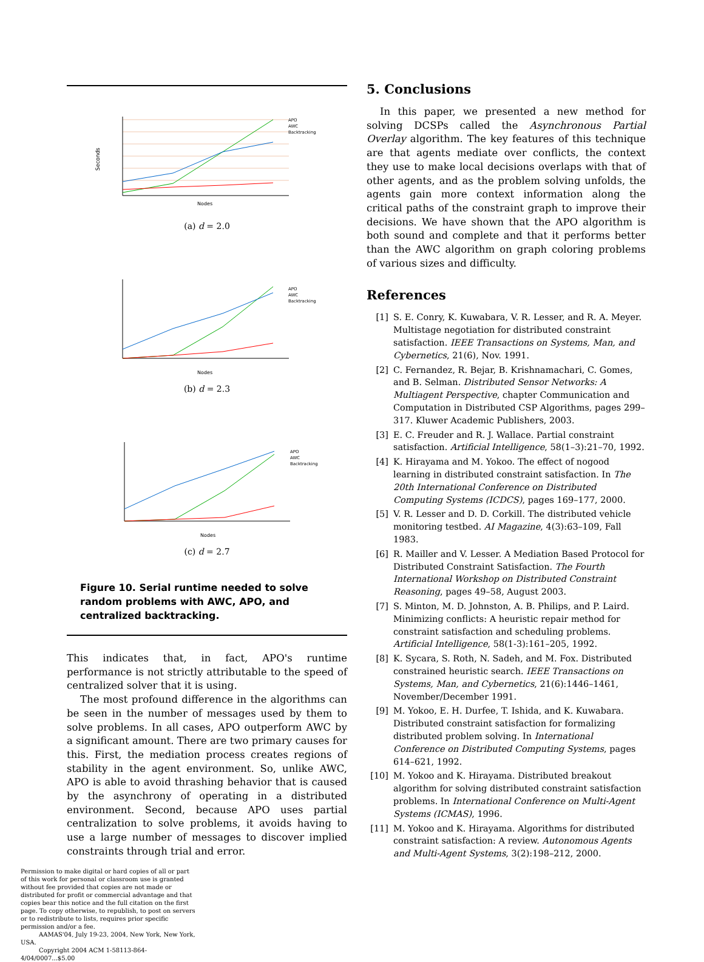Seconds
Nodes
APO
AWC
Backtracking
(a) d = 2.0
Nodes
APO
AWC
Backtracking
(b) d = 2.3
Nodes
APO
AWC
Backtracking
(c) d = 2.7
Figure 10. Serial runtime needed to solve random problems with AWC, APO, and centralized backtracking.
This indicates that, in fact, APO's runtime performance is not strictly attributable to the speed of centralized solver that it is using.
The most profound difference in the algorithms can be seen in the number of messages used by them to solve problems. In all cases, APO outperform AWC by a significant amount. There are two primary causes for this. First, the mediation process creates regions of stability in the agent environment. So, unlike AWC, APO is able to avoid thrashing behavior that is caused by the asynchrony of operating in a distributed environment. Second, because APO uses partial centralization to solve problems, it avoids having to use a large number of messages to discover implied constraints through trial and error.
Permission to make digital or hard copies of all or part of this work for personal or classroom use is granted without fee provided that copies are not made or distributed for profit or commercial advantage and that copies bear this notice and the full citation on the first page. To copy otherwise, to republish, to post on servers or to redistribute to lists, requires prior specific permission and/or a fee.
AAMAS'04, July 19-23, 2004, New York, New York, USA.
Copyright 2004 ACM 1-58113-864-4/04/0007...$5.00
5. Conclusions
In this paper, we presented a new method for solving DCSPs called the Asynchronous Partial Overlay algorithm. The key features of this technique are that agents mediate over conflicts, the context they use to make local decisions overlaps with that of other agents, and as the problem solving unfolds, the agents gain more context information along the critical paths of the constraint graph to improve their decisions. We have shown that the APO algorithm is both sound and complete and that it performs better than the AWC algorithm on graph coloring problems of various sizes and difficulty.
References
[1] S. E. Conry, K. Kuwabara, V. R. Lesser, and R. A. Meyer. Multistage negotiation for distributed constraint satisfaction. IEEE Transactions on Systems, Man, and Cybernetics, 21(6), Nov. 1991.
[2] C. Fernandez, R. Bejar, B. Krishnamachari, C. Gomes, and B. Selman. Distributed Sensor Networks: A Multiagent Perspective, chapter Communication and Computation in Distributed CSP Algorithms, pages 299–317. Kluwer Academic Publishers, 2003.
[3] E. C. Freuder and R. J. Wallace. Partial constraint satisfaction. Artificial Intelligence, 58(1–3):21–70, 1992.
[4] K. Hirayama and M. Yokoo. The effect of nogood learning in distributed constraint satisfaction. In The 20th International Conference on Distributed Computing Systems (ICDCS), pages 169–177, 2000.
[5] V. R. Lesser and D. D. Corkill. The distributed vehicle monitoring testbed. AI Magazine, 4(3):63–109, Fall 1983.
[6] R. Mailler and V. Lesser. A Mediation Based Protocol for Distributed Constraint Satisfaction. The Fourth International Workshop on Distributed Constraint Reasoning, pages 49–58, August 2003.
[7] S. Minton, M. D. Johnston, A. B. Philips, and P. Laird. Minimizing conflicts: A heuristic repair method for constraint satisfaction and scheduling problems. Artificial Intelligence, 58(1-3):161–205, 1992.
[8] K. Sycara, S. Roth, N. Sadeh, and M. Fox. Distributed constrained heuristic search. IEEE Transactions on Systems, Man, and Cybernetics, 21(6):1446–1461, November/December 1991.
[9] M. Yokoo, E. H. Durfee, T. Ishida, and K. Kuwabara. Distributed constraint satisfaction for formalizing distributed problem solving. In International Conference on Distributed Computing Systems, pages 614–621, 1992.
[10] M. Yokoo and K. Hirayama. Distributed breakout algorithm for solving distributed constraint satisfaction problems. In International Conference on Multi-Agent Systems (ICMAS), 1996.
[11] M. Yokoo and K. Hirayama. Algorithms for distributed constraint satisfaction: A review. Autonomous Agents and Multi-Agent Systems, 3(2):198–212, 2000.